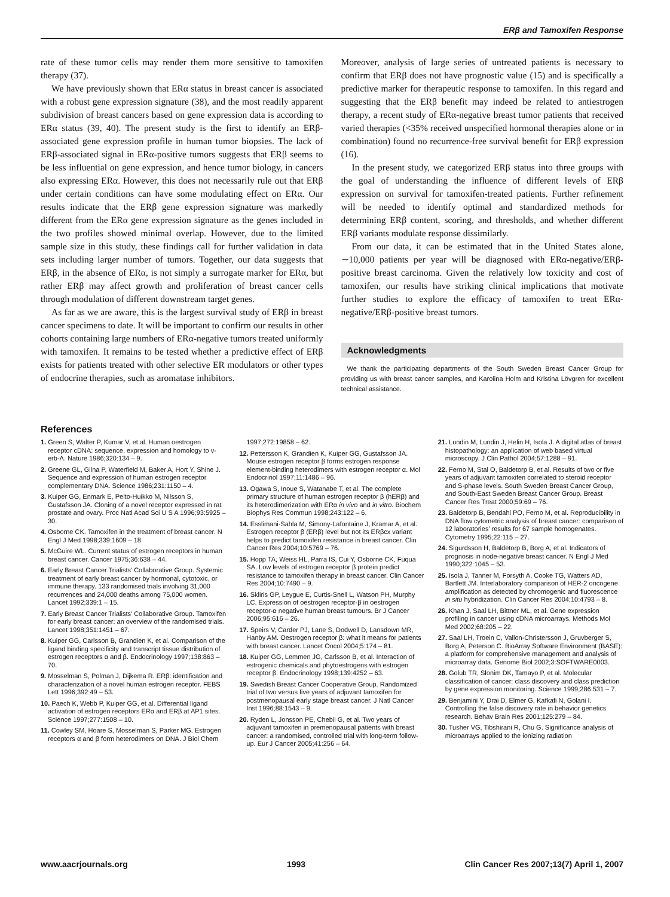ERβ and Tamoxifen Response
rate of these tumor cells may render them more sensitive to tamoxifen therapy (37).
We have previously shown that ERα status in breast cancer is associated with a robust gene expression signature (38), and the most readily apparent subdivision of breast cancers based on gene expression data is according to ERα status (39, 40). The present study is the first to identify an ERβ-associated gene expression profile in human tumor biopsies. The lack of ERβ-associated signal in ERα-positive tumors suggests that ERβ seems to be less influential on gene expression, and hence tumor biology, in cancers also expressing ERα. However, this does not necessarily rule out that ERβ under certain conditions can have some modulating effect on ERα. Our results indicate that the ERβ gene expression signature was markedly different from the ERα gene expression signature as the genes included in the two profiles showed minimal overlap. However, due to the limited sample size in this study, these findings call for further validation in data sets including larger number of tumors. Together, our data suggests that ERβ, in the absence of ERα, is not simply a surrogate marker for ERα, but rather ERβ may affect growth and proliferation of breast cancer cells through modulation of different downstream target genes.
As far as we are aware, this is the largest survival study of ERβ in breast cancer specimens to date. It will be important to confirm our results in other cohorts containing large numbers of ERα-negative tumors treated uniformly with tamoxifen. It remains to be tested whether a predictive effect of ERβ exists for patients treated with other selective ER modulators or other types of endocrine therapies, such as aromatase inhibitors.
Moreover, analysis of large series of untreated patients is necessary to confirm that ERβ does not have prognostic value (15) and is specifically a predictive marker for therapeutic response to tamoxifen. In this regard and suggesting that the ERβ benefit may indeed be related to antiestrogen therapy, a recent study of ERα-negative breast tumor patients that received varied therapies (<35% received unspecified hormonal therapies alone or in combination) found no recurrence-free survival benefit for ERβ expression (16).
In the present study, we categorized ERβ status into three groups with the goal of understanding the influence of different levels of ERβ expression on survival for tamoxifen-treated patients. Further refinement will be needed to identify optimal and standardized methods for determining ERβ content, scoring, and thresholds, and whether different ERβ variants modulate response dissimilarly.
From our data, it can be estimated that in the United States alone, ∼10,000 patients per year will be diagnosed with ERα-negative/ERβ-positive breast carcinoma. Given the relatively low toxicity and cost of tamoxifen, our results have striking clinical implications that motivate further studies to explore the efficacy of tamoxifen to treat ERα-negative/ERβ-positive breast tumors.
Acknowledgments
We thank the participating departments of the South Sweden Breast Cancer Group for providing us with breast cancer samples, and Karolina Holm and Kristina Lövgren for excellent technical assistance.
References
1. Green S, Walter P, Kumar V, et al. Human oestrogen receptor cDNA: sequence, expression and homology to v-erb-A. Nature 1986;320:134 – 9.
2. Greene GL, Gilna P, Waterfield M, Baker A, Hort Y, Shine J. Sequence and expression of human estrogen receptor complementary DNA. Science 1986;231:1150 – 4.
3. Kuiper GG, Enmark E, Pelto-Huikko M, Nilsson S, Gustafsson JA. Cloning of a novel receptor expressed in rat prostate and ovary. Proc Natl Acad Sci U S A 1996;93:5925 – 30.
4. Osborne CK. Tamoxifen in the treatment of breast cancer. N Engl J Med 1998;339:1609 – 18.
5. McGuire WL. Current status of estrogen receptors in human breast cancer. Cancer 1975;36:638 – 44.
6. Early Breast Cancer Trialists' Collaborative Group. Systemic treatment of early breast cancer by hormonal, cytotoxic, or immune therapy. 133 randomised trials involving 31,000 recurrences and 24,000 deaths among 75,000 women. Lancet 1992;339:1 – 15.
7. Early Breast Cancer Trialists' Collaborative Group. Tamoxifen for early breast cancer: an overview of the randomised trials. Lancet 1998;351:1451 – 67.
8. Kuiper GG, Carlsson B, Grandien K, et al. Comparison of the ligand binding specificity and transcript tissue distribution of estrogen receptors α and β. Endocrinology 1997;138:863 – 70.
9. Mosselman S, Polman J, Dijkema R. ERβ: identification and characterization of a novel human estrogen receptor. FEBS Lett 1996;392:49 – 53.
10. Paech K, Webb P, Kuiper GG, et al. Differential ligand activation of estrogen receptors ERα and ERβ at AP1 sites. Science 1997;277:1508 – 10.
11. Cowley SM, Hoare S, Mosselman S, Parker MG. Estrogen receptors α and β form heterodimers on DNA. J Biol Chem 1997;272:19858 – 62.
12. Pettersson K, Grandien K, Kuiper GG, Gustafsson JA. Mouse estrogen receptor β forms estrogen response element-binding heterodimers with estrogen receptor α. Mol Endocrinol 1997;11:1486 – 96.
13. Ogawa S, Inoue S, Watanabe T, et al. The complete primary structure of human estrogen receptor β (hERβ) and its heterodimerization with ERα in vivo and in vitro. Biochem Biophys Res Commun 1998;243:122 – 6.
14. Esslimani-Sahla M, Simony-Lafontaine J, Kramar A, et al. Estrogen receptor β (ERβ) level but not its ERβcx variant helps to predict tamoxifen resistance in breast cancer. Clin Cancer Res 2004;10:5769 – 76.
15. Hopp TA, Weiss HL, Parra IS, Cui Y, Osborne CK, Fuqua SA. Low levels of estrogen receptor β protein predict resistance to tamoxifen therapy in breast cancer. Clin Cancer Res 2004;10:7490 – 9.
16. Skliris GP, Leygue E, Curtis-Snell L, Watson PH, Murphy LC. Expression of oestrogen receptor-β in oestrogen receptor-α negative human breast tumours. Br J Cancer 2006;95:616 – 26.
17. Speirs V, Carder PJ, Lane S, Dodwell D, Lansdown MR, Hanby AM. Oestrogen receptor β: what it means for patients with breast cancer. Lancet Oncol 2004;5:174 – 81.
18. Kuiper GG, Lemmen JG, Carlsson B, et al. Interaction of estrogenic chemicals and phytoestrogens with estrogen receptor β. Endocrinology 1998;139:4252 – 63.
19. Swedish Breast Cancer Cooperative Group. Randomized trial of two versus five years of adjuvant tamoxifen for postmenopausal early stage breast cancer. J Natl Cancer Inst 1996;88:1543 – 9.
20. Ryden L, Jonsson PE, Chebil G, et al. Two years of adjuvant tamoxifen in premenopausal patients with breast cancer: a randomised, controlled trial with long-term follow-up. Eur J Cancer 2005;41:256 – 64.
21. Lundin M, Lundin J, Helin H, Isola J. A digital atlas of breast histopathology: an application of web based virtual microscopy. J Clin Pathol 2004;57:1288 – 91.
22. Ferno M, Stal O, Baldetorp B, et al. Results of two or five years of adjuvant tamoxifen correlated to steroid receptor and S-phase levels. South Sweden Breast Cancer Group, and South-East Sweden Breast Cancer Group. Breast Cancer Res Treat 2000;59:69 – 76.
23. Baldetorp B, Bendahl PO, Ferno M, et al. Reproducibility in DNA flow cytometric analysis of breast cancer: comparison of 12 laboratories' results for 67 sample homogenates. Cytometry 1995;22:115 – 27.
24. Sigurdsson H, Baldetorp B, Borg A, et al. Indicators of prognosis in node-negative breast cancer. N Engl J Med 1990;322:1045 – 53.
25. Isola J, Tanner M, Forsyth A, Cooke TG, Watters AD, Bartlett JM. Interlaboratory comparison of HER-2 oncogene amplification as detected by chromogenic and fluorescence in situ hybridization. Clin Cancer Res 2004;10:4793 – 8.
26. Khan J, Saal LH, Bittner ML, et al. Gene expression profiling in cancer using cDNA microarrays. Methods Mol Med 2002;68:205 – 22.
27. Saal LH, Troein C, Vallon-Christersson J, Gruvberger S, Borg A, Peterson C. BioArray Software Environment (BASE): a platform for comprehensive management and analysis of microarray data. Genome Biol 2002;3:SOFTWARE0003.
28. Golub TR, Slonim DK, Tamayo P, et al. Molecular classification of cancer: class discovery and class prediction by gene expression monitoring. Science 1999;286:531 – 7.
29. Benjamini Y, Drai D, Elmer G, Kafkafi N, Golani I. Controlling the false discovery rate in behavior genetics research. Behav Brain Res 2001;125:279 – 84.
30. Tusher VG, Tibshirani R, Chu G. Significance analysis of microarrays applied to the ionizing radiation
www.aacrjournals.org 1993 Clin Cancer Res 2007;13(7) April 1, 2007